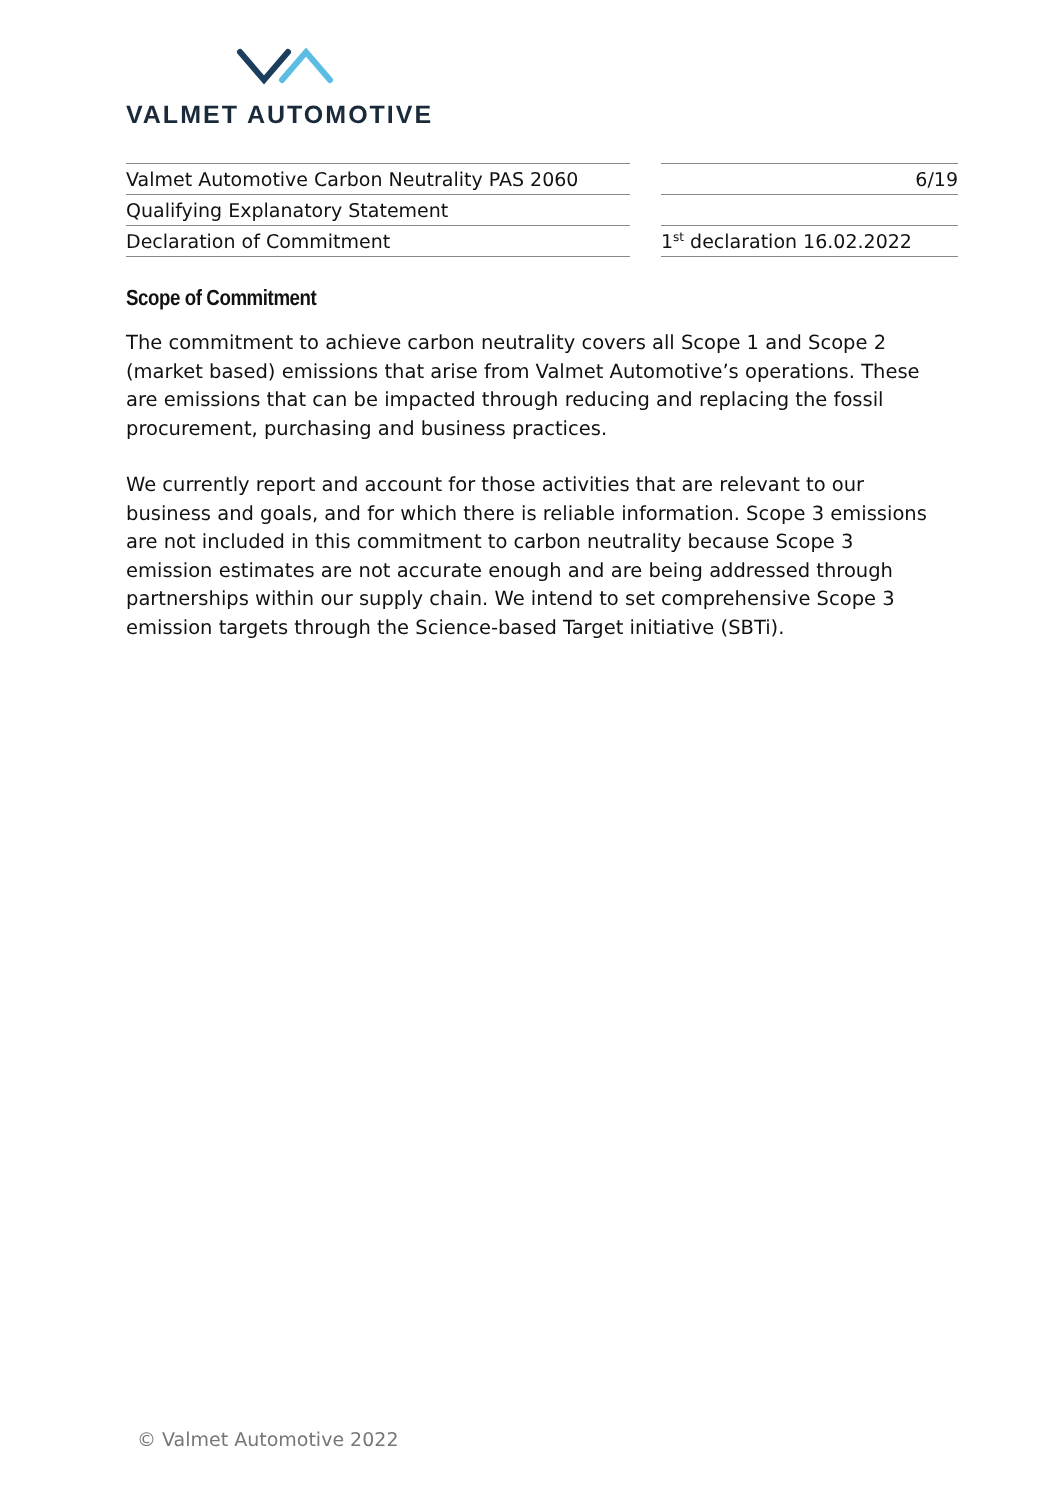VALMET AUTOMOTIVE
| Valmet Automotive Carbon Neutrality PAS 2060 |
| Qualifying Explanatory Statement |
| Declaration of Commitment |
| 6/19 |
| 1<sup>st</sup> declaration 16.02.2022 |
Scope of Commitment
The commitment to achieve carbon neutrality covers all Scope 1 and Scope 2 (market based) emissions that arise from Valmet Automotive’s operations. These are emissions that can be impacted through reducing and replacing the fossil procurement, purchasing and business practices.
We currently report and account for those activities that are relevant to our business and goals, and for which there is reliable information. Scope 3 emissions are not included in this commitment to carbon neutrality because Scope 3 emission estimates are not accurate enough and are being addressed through partnerships within our supply chain. We intend to set comprehensive Scope 3 emission targets through the Science-based Target initiative (SBTi).
© Valmet Automotive 2022